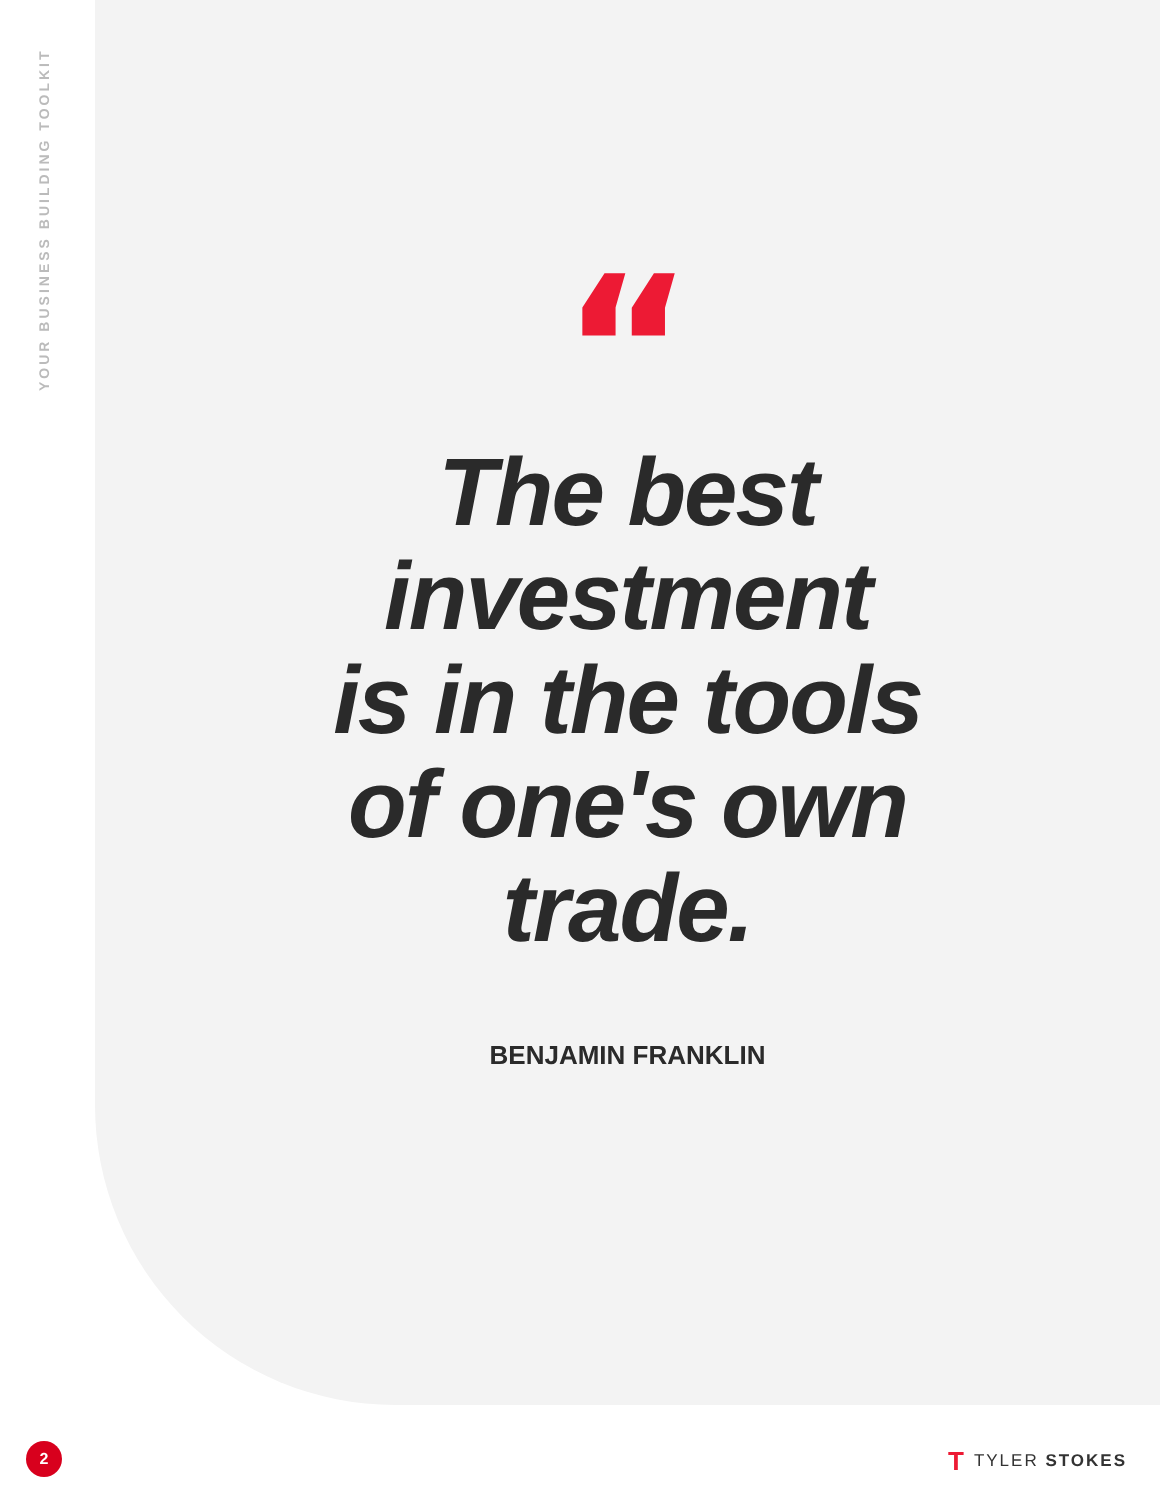YOUR BUSINESS BUILDING TOOLKIT
“
The best
investment
is in the tools
of one's own
trade.
BENJAMIN FRANKLIN
2 T TYLER STOKES